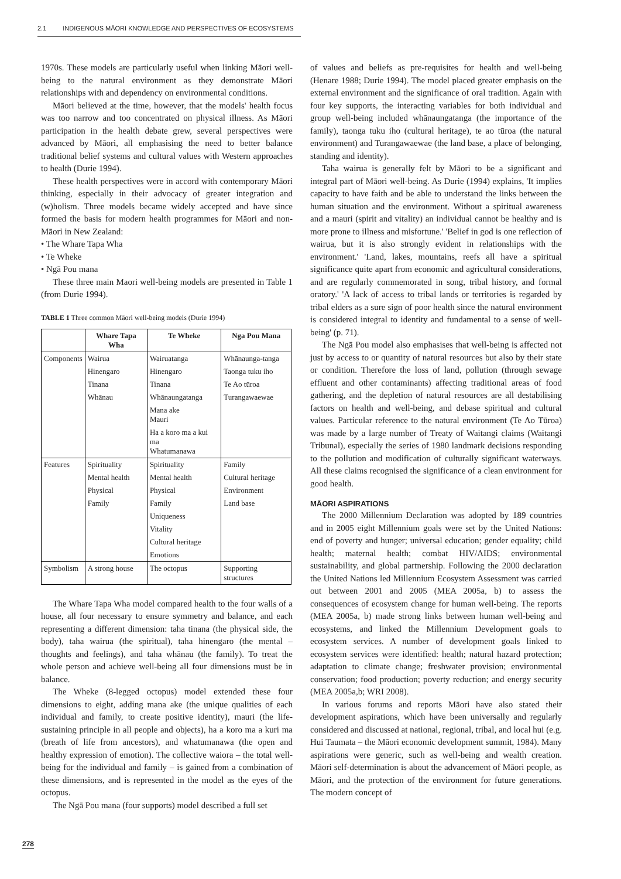2.1 INDIGENOUS MĀORI KNOWLEDGE AND PERSPECTIVES OF ECOSYSTEMS
1970s. These models are particularly useful when linking Māori well-being to the natural environment as they demonstrate Māori relationships with and dependency on environmental conditions.
Māori believed at the time, however, that the models' health focus was too narrow and too concentrated on physical illness. As Māori participation in the health debate grew, several perspectives were advanced by Māori, all emphasising the need to better balance traditional belief systems and cultural values with Western approaches to health (Durie 1994).
These health perspectives were in accord with contemporary Māori thinking, especially in their advocacy of greater integration and (w)holism. Three models became widely accepted and have since formed the basis for modern health programmes for Māori and non-Māori in New Zealand:
• The Whare Tapa Wha
• Te Wheke
• Ngā Pou mana
These three main Maori well-being models are presented in Table 1 (from Durie 1994).
TABLE 1 Three common Māori well-being models (Durie 1994)
| | Whare Tapa Wha | Te Wheke | Nga Pou Mana |
| --- | --- | --- | --- |
| Components | Wairua | Wairuatanga | Whānaunga-tanga |
| | Hinengaro | Hinengaro | Taonga tuku iho |
| | Tinana | Tinana | Te Ao tūroa |
| | Whānau | Whānaungatanga | Turangawaewae |
| | | Mana ake Mauri | |
| | | Ha a koro ma a kui ma Whatumanawa | |
| Features | Spirituality | Spirituality | Family |
| | Mental health | Mental health | Cultural heritage |
| | Physical | Physical | Environment |
| | Family | Family | Land base |
| | | Uniqueness | |
| | | Vitality | |
| | | Cultural heritage | |
| | | Emotions | |
| Symbolism | A strong house | The octopus | Supporting structures |
The Whare Tapa Wha model compared health to the four walls of a house, all four necessary to ensure symmetry and balance, and each representing a different dimension: taha tinana (the physical side, the body), taha wairua (the spiritual), taha hinengaro (the mental – thoughts and feelings), and taha whānau (the family). To treat the whole person and achieve well-being all four dimensions must be in balance.
The Wheke (8-legged octopus) model extended these four dimensions to eight, adding mana ake (the unique qualities of each individual and family, to create positive identity), mauri (the life-sustaining principle in all people and objects), ha a koro ma a kuri ma (breath of life from ancestors), and whatumanawa (the open and healthy expression of emotion). The collective waiora – the total well-being for the individual and family – is gained from a combination of these dimensions, and is represented in the model as the eyes of the octopus.
The Ngā Pou mana (four supports) model described a full set
of values and beliefs as pre-requisites for health and well-being (Henare 1988; Durie 1994). The model placed greater emphasis on the external environment and the significance of oral tradition. Again with four key supports, the interacting variables for both individual and group well-being included whānaungatanga (the importance of the family), taonga tuku iho (cultural heritage), te ao tūroa (the natural environment) and Turangawaewae (the land base, a place of belonging, standing and identity).
Taha wairua is generally felt by Māori to be a significant and integral part of Māori well-being. As Durie (1994) explains, 'It implies capacity to have faith and be able to understand the links between the human situation and the environment. Without a spiritual awareness and a mauri (spirit and vitality) an individual cannot be healthy and is more prone to illness and misfortune.' 'Belief in god is one reflection of wairua, but it is also strongly evident in relationships with the environment.' 'Land, lakes, mountains, reefs all have a spiritual significance quite apart from economic and agricultural considerations, and are regularly commemorated in song, tribal history, and formal oratory.' 'A lack of access to tribal lands or territories is regarded by tribal elders as a sure sign of poor health since the natural environment is considered integral to identity and fundamental to a sense of well-being' (p. 71).
The Ngā Pou model also emphasises that well-being is affected not just by access to or quantity of natural resources but also by their state or condition. Therefore the loss of land, pollution (through sewage effluent and other contaminants) affecting traditional areas of food gathering, and the depletion of natural resources are all destabilising factors on health and well-being, and debase spiritual and cultural values. Particular reference to the natural environment (Te Ao Tūroa) was made by a large number of Treaty of Waitangi claims (Waitangi Tribunal), especially the series of 1980 landmark decisions responding to the pollution and modification of culturally significant waterways. All these claims recognised the significance of a clean environment for good health.
MĀORI ASPIRATIONS
The 2000 Millennium Declaration was adopted by 189 countries and in 2005 eight Millennium goals were set by the United Nations: end of poverty and hunger; universal education; gender equality; child health; maternal health; combat HIV/AIDS; environmental sustainability, and global partnership. Following the 2000 declaration the United Nations led Millennium Ecosystem Assessment was carried out between 2001 and 2005 (MEA 2005a, b) to assess the consequences of ecosystem change for human well-being. The reports (MEA 2005a, b) made strong links between human well-being and ecosystems, and linked the Millennium Development goals to ecosystem services. A number of development goals linked to ecosystem services were identified: health; natural hazard protection; adaptation to climate change; freshwater provision; environmental conservation; food production; poverty reduction; and energy security (MEA 2005a,b; WRI 2008).
In various forums and reports Māori have also stated their development aspirations, which have been universally and regularly considered and discussed at national, regional, tribal, and local hui (e.g. Hui Taumata – the Māori economic development summit, 1984). Many aspirations were generic, such as well-being and wealth creation. Māori self-determination is about the advancement of Māori people, as Māori, and the protection of the environment for future generations. The modern concept of
278